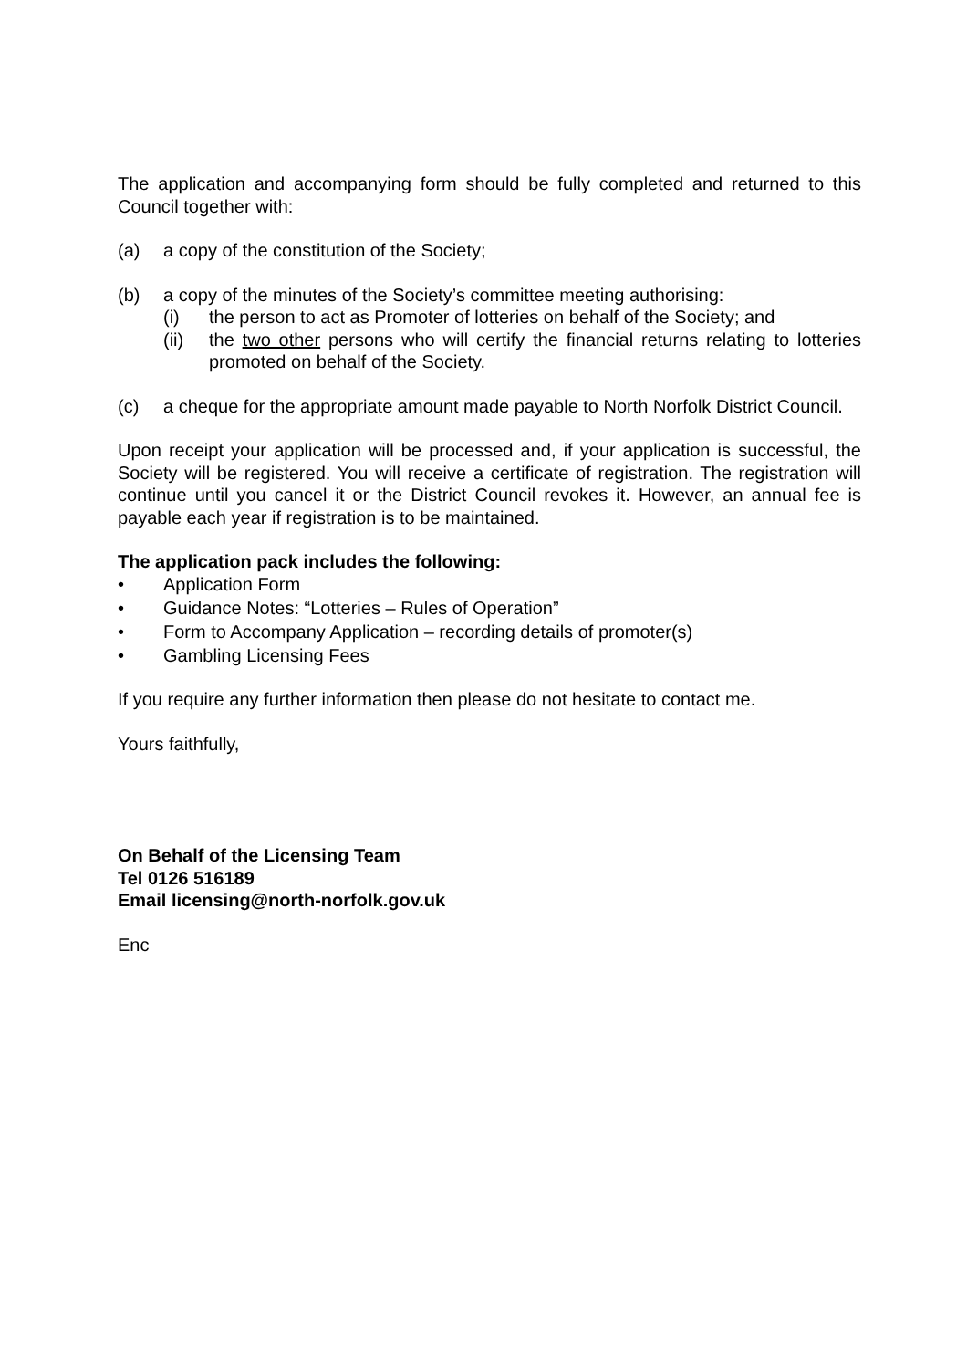The application and accompanying form should be fully completed and returned to this Council together with:
(a) a copy of the constitution of the Society;
(b) a copy of the minutes of the Society’s committee meeting authorising:
(i) the person to act as Promoter of lotteries on behalf of the Society; and
(ii) the two other persons who will certify the financial returns relating to lotteries promoted on behalf of the Society.
(c) a cheque for the appropriate amount made payable to North Norfolk District Council.
Upon receipt your application will be processed and, if your application is successful, the Society will be registered. You will receive a certificate of registration. The registration will continue until you cancel it or the District Council revokes it. However, an annual fee is payable each year if registration is to be maintained.
The application pack includes the following:
• Application Form
• Guidance Notes: “Lotteries – Rules of Operation”
• Form to Accompany Application – recording details of promoter(s)
• Gambling Licensing Fees
If you require any further information then please do not hesitate to contact me.
Yours faithfully,
On Behalf of the Licensing Team
Tel 0126 516189
Email licensing@north-norfolk.gov.uk
Enc